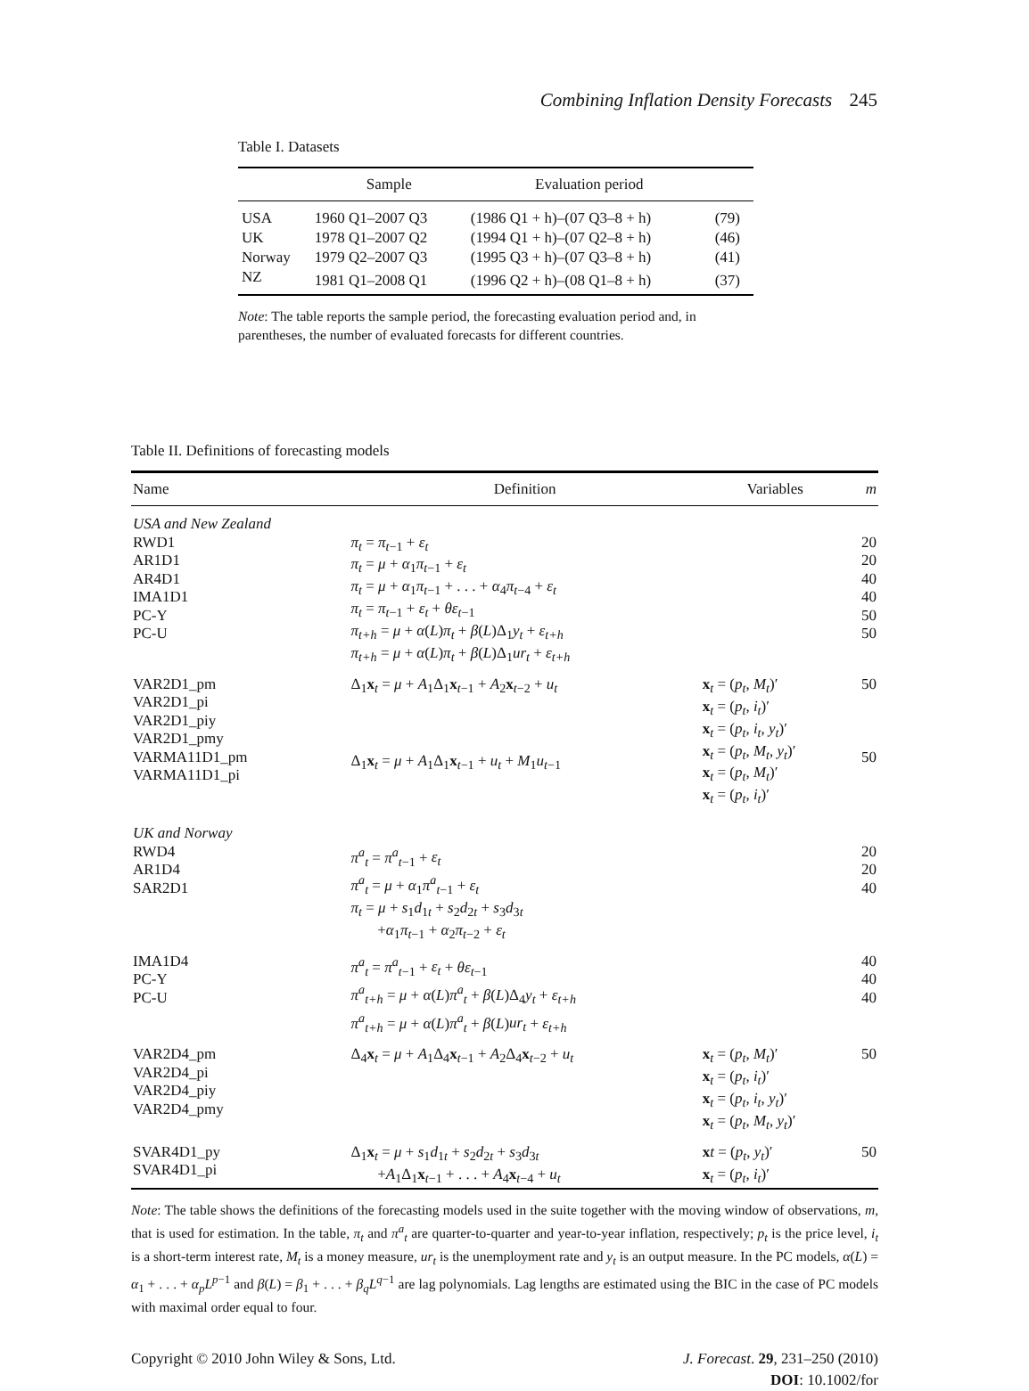Combining Inflation Density Forecasts 245
Table I. Datasets
| | Sample | Evaluation period | |
| --- | --- | --- | --- |
| USA | 1960 Q1–2007 Q3 | (1986 Q1 + h)–(07 Q3–8 + h) | (79) |
| UK | 1978 Q1–2007 Q2 | (1994 Q1 + h)–(07 Q2–8 + h) | (46) |
| Norway | 1979 Q2–2007 Q3 | (1995 Q3 + h)–(07 Q3–8 + h) | (41) |
| NZ | 1981 Q1–2008 Q1 | (1996 Q2 + h)–(08 Q1–8 + h) | (37) |
Note: The table reports the sample period, the forecasting evaluation period and, in parentheses, the number of evaluated forecasts for different countries.
Table II. Definitions of forecasting models
| Name | Definition | Variables | m |
| --- | --- | --- | --- |
| USA and New Zealand RWD1 AR1D1 AR4D1 IMA1D1 PC-Y PC-U | π<sub>t</sub> = π<sub>t−1</sub> + ε<sub>t</sub> π<sub>t</sub> = μ + α<sub>1</sub> π<sub>t−1</sub> + ε<sub>t</sub> π<sub>t</sub> = μ + α<sub>1</sub> π<sub>t−1</sub> + . . . + α<sub>4</sub> π<sub>t−4</sub> + ε<sub>t</sub> π<sub>t</sub> = π<sub>t−1</sub> + ε<sub>t</sub> + θε<sub>t−1</sub> π<sub>t+h</sub> = μ + α ( L ) π<sub>t</sub> + β ( L )Δ<sub>1</sub> y<sub>t</sub> + ε<sub>t+h</sub> π<sub>t+h</sub> = μ + α ( L ) π<sub>t</sub> + β ( L )Δ<sub>1</sub> ur<sub>t</sub> + ε<sub>t+h</sub> | | 20 20 40 40 50 50 |
| VAR2D1_pm VAR2D1_pi VAR2D1_piy VAR2D1_pmy VARMA11D1_pm VARMA11D1_pi | Δ<sub>1</sub> x<sub>t</sub> = μ + A<sub>1</sub>Δ<sub>1</sub> x<sub>t−1</sub> + A<sub>2</sub> x<sub>t−2</sub> + u<sub>t</sub> Δ<sub>1</sub> x<sub>t</sub> = μ + A<sub>1</sub>Δ<sub>1</sub> x<sub>t−1</sub> + u<sub>t</sub> + M<sub>1</sub> u<sub>t−1</sub> | x<sub>t</sub> = ( p<sub>t</sub> , M<sub>t</sub> )′ x<sub>t</sub> = ( p<sub>t</sub> , i<sub>t</sub> )′ x<sub>t</sub> = ( p<sub>t</sub> , i<sub>t</sub> , y<sub>t</sub> )′ x<sub>t</sub> = ( p<sub>t</sub> , M<sub>t</sub> , y<sub>t</sub> )′ x<sub>t</sub> = ( p<sub>t</sub> , M<sub>t</sub> )′ x<sub>t</sub> = ( p<sub>t</sub> , i<sub>t</sub> )′ | 50 50 |
| UK and Norway RWD4 AR1D4 SAR2D1 | π<sup>a</sup><sub>t</sub> = π<sup>a</sup><sub>t−1</sub> + ε<sub>t</sub> π<sup>a</sup><sub>t</sub> = μ + α<sub>1</sub> π<sup>a</sup><sub>t−1</sub> + ε<sub>t</sub> π<sub>t</sub> = μ + s<sub>1</sub> d<sub>1t</sub> + s<sub>2</sub> d<sub>2t</sub> + s<sub>3</sub> d<sub>3t</sub> + α<sub>1</sub> π<sub>t−1</sub> + α<sub>2</sub> π<sub>t−2</sub> + ε<sub>t</sub> | | 20 20 40 |
| IMA1D4 PC-Y PC-U | π<sup>a</sup><sub>t</sub> = π<sup>a</sup><sub>t−1</sub> + ε<sub>t</sub> + θε<sub>t−1</sub> π<sup>a</sup><sub>t+h</sub> = μ + α ( L ) π<sup>a</sup><sub>t</sub> + β ( L )Δ<sub>4</sub> y<sub>t</sub> + ε<sub>t+h</sub> π<sup>a</sup><sub>t+h</sub> = μ + α ( L ) π<sup>a</sup><sub>t</sub> + β ( L ) ur<sub>t</sub> + ε<sub>t+h</sub> | | 40 40 40 |
| VAR2D4_pm VAR2D4_pi VAR2D4_piy VAR2D4_pmy | Δ<sub>4</sub> x<sub>t</sub> = μ + A<sub>1</sub>Δ<sub>4</sub> x<sub>t−1</sub> + A<sub>2</sub>Δ<sub>4</sub> x<sub>t−2</sub> + u<sub>t</sub> | x<sub>t</sub> = ( p<sub>t</sub> , M<sub>t</sub> )′ x<sub>t</sub> = ( p<sub>t</sub> , i<sub>t</sub> )′ x<sub>t</sub> = ( p<sub>t</sub> , i<sub>t</sub> , y<sub>t</sub> )′ x<sub>t</sub> = ( p<sub>t</sub> , M<sub>t</sub> , y<sub>t</sub> )′ | 50 |
| SVAR4D1_py SVAR4D1_pi | Δ<sub>1</sub> x<sub>t</sub> = μ + s<sub>1</sub> d<sub>1t</sub> + s<sub>2</sub> d<sub>2t</sub> + s<sub>3</sub> d<sub>3t</sub> + A<sub>1</sub>Δ<sub>1</sub> x<sub>t−1</sub> + . . . + A<sub>4</sub> x<sub>t−4</sub> + u<sub>t</sub> | x t = ( p<sub>t</sub> , y<sub>t</sub> )′ x<sub>t</sub> = ( p<sub>t</sub> , i<sub>t</sub> )′ | 50 |
Note: The table shows the definitions of the forecasting models used in the suite together with the moving window of observations, m, that is used for estimation. In the table, π<sub>t</sub> and π<sup>a</sup><sub>t</sub> are quarter-to-quarter and year-to-year inflation, respectively; p<sub>t</sub> is the price level, i<sub>t</sub> is a short-term interest rate, M<sub>t</sub> is a money measure, ur<sub>t</sub> is the unemployment rate and y<sub>t</sub> is an output measure. In the PC models, α(L) = α<sub>1</sub> + . . . + α<sub>p</sub>L<sup>p−1</sup> and β(L) = β<sub>1</sub> + . . . + β<sub>q</sub>L<sup>q−1</sup> are lag polynomials. Lag lengths are estimated using the BIC in the case of PC models with maximal order equal to four.
Copyright © 2010 John Wiley & Sons, Ltd.
J. Forecast. 29, 231–250 (2010)
DOI: 10.1002/for